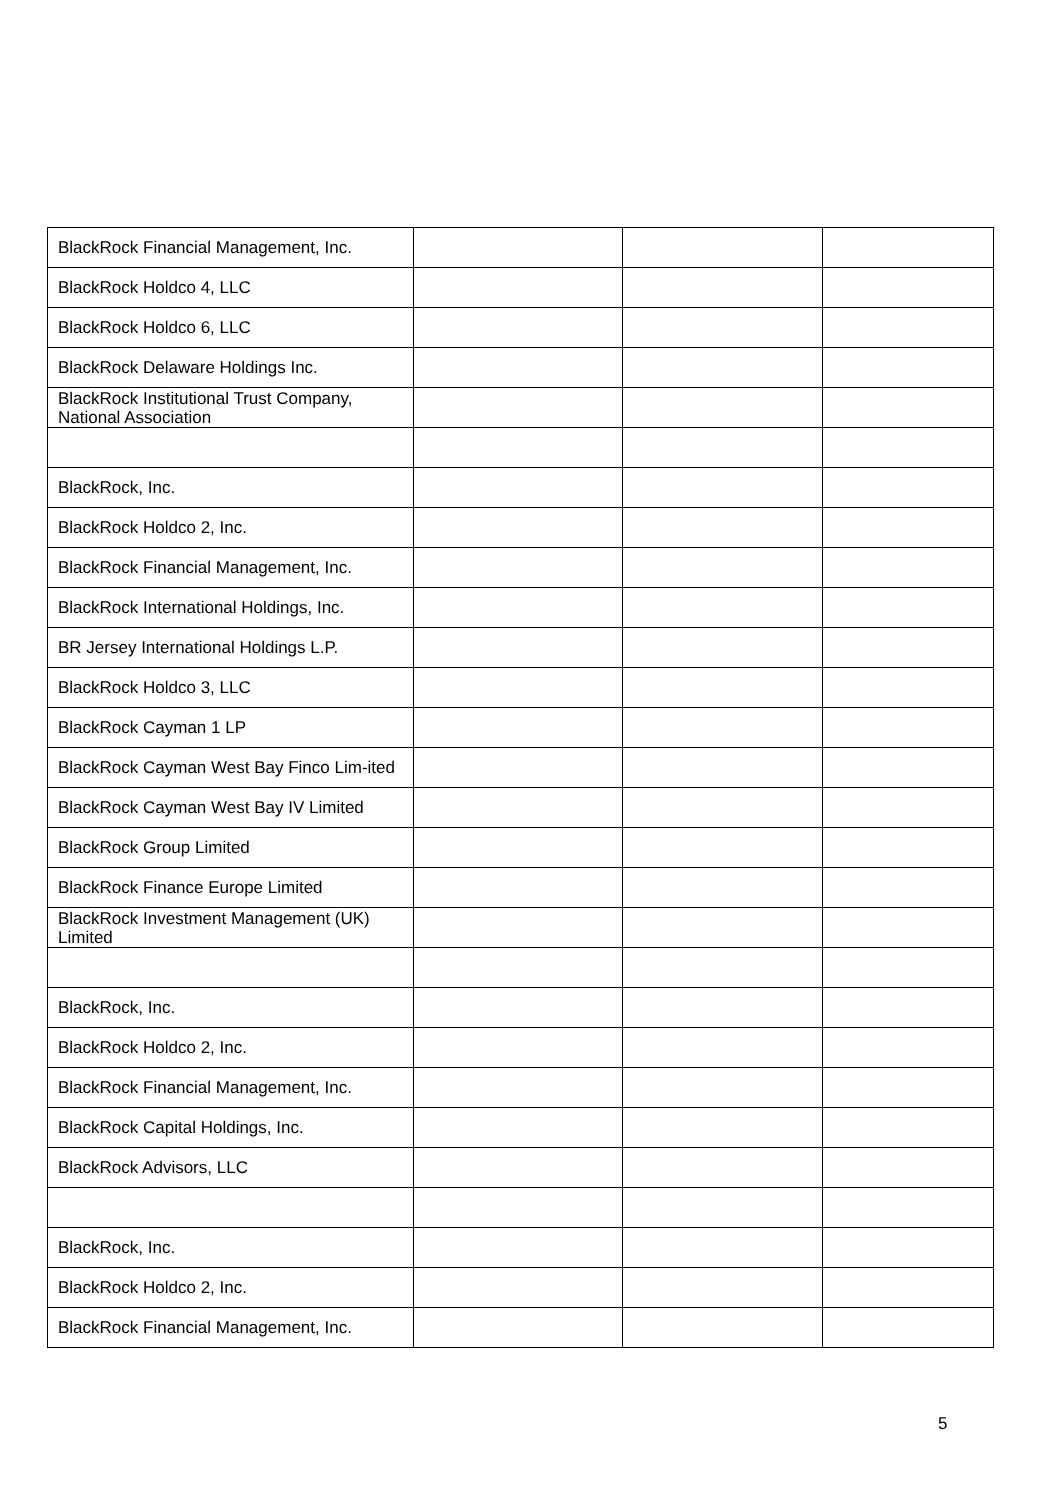| BlackRock Financial Management, Inc. | | | |
| BlackRock Holdco 4, LLC | | | |
| BlackRock Holdco 6, LLC | | | |
| BlackRock Delaware Holdings Inc. | | | |
| BlackRock Institutional Trust Company, National Association | | | |
| BlackRock, Inc. | | | |
| BlackRock Holdco 2, Inc. | | | |
| BlackRock Financial Management, Inc. | | | |
| BlackRock International Holdings, Inc. | | | |
| BR Jersey International Holdings L.P. | | | |
| BlackRock Holdco 3, LLC | | | |
| BlackRock Cayman 1 LP | | | |
| BlackRock Cayman West Bay Finco Lim-ited | | | |
| BlackRock Cayman West Bay IV Limited | | | |
| BlackRock Group Limited | | | |
| BlackRock Finance Europe Limited | | | |
| BlackRock Investment Management (UK) Limited | | | |
| BlackRock, Inc. | | | |
| BlackRock Holdco 2, Inc. | | | |
| BlackRock Financial Management, Inc. | | | |
| BlackRock Capital Holdings, Inc. | | | |
| BlackRock Advisors, LLC | | | |
| BlackRock, Inc. | | | |
| BlackRock Holdco 2, Inc. | | | |
| BlackRock Financial Management, Inc. | | | |
5